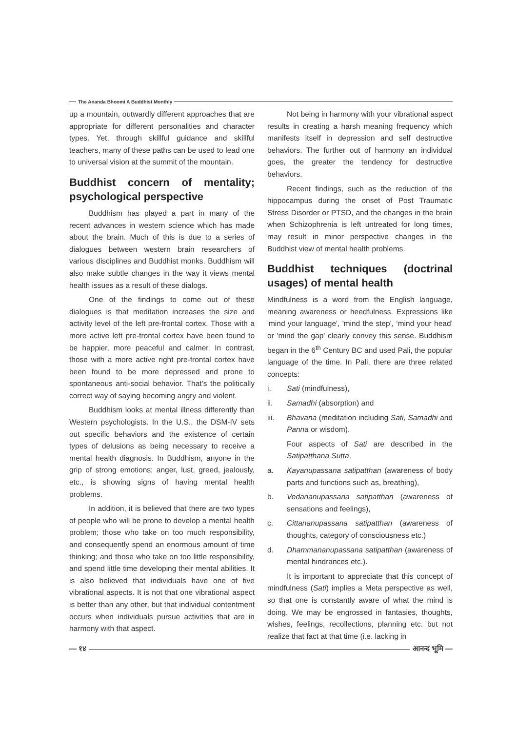The Ananda Bhoomi A Buddhist Monthly
up a mountain, outwardly different approaches that are appropriate for different personalities and character types. Yet, through skillful guidance and skillful teachers, many of these paths can be used to lead one to universal vision at the summit of the mountain.
Buddhist concern of mentality; psychological perspective
Buddhism has played a part in many of the recent advances in western science which has made about the brain. Much of this is due to a series of dialogues between western brain researchers of various disciplines and Buddhist monks. Buddhism will also make subtle changes in the way it views mental health issues as a result of these dialogs.
One of the findings to come out of these dialogues is that meditation increases the size and activity level of the left pre-frontal cortex. Those with a more active left pre-frontal cortex have been found to be happier, more peaceful and calmer. In contrast, those with a more active right pre-frontal cortex have been found to be more depressed and prone to spontaneous anti-social behavior. That’s the politically correct way of saying becoming angry and violent.
Buddhism looks at mental illness differently than Western psychologists. In the U.S., the DSM-IV sets out specific behaviors and the existence of certain types of delusions as being necessary to receive a mental health diagnosis. In Buddhism, anyone in the grip of strong emotions; anger, lust, greed, jealously, etc., is showing signs of having mental health problems.
In addition, it is believed that there are two types of people who will be prone to develop a mental health problem; those who take on too much responsibility, and consequently spend an enormous amount of time thinking; and those who take on too little responsibility, and spend little time developing their mental abilities. It is also believed that individuals have one of five vibrational aspects. It is not that one vibrational aspect is better than any other, but that individual contentment occurs when individuals pursue activities that are in harmony with that aspect.
Not being in harmony with your vibrational aspect results in creating a harsh meaning frequency which manifests itself in depression and self destructive behaviors. The further out of harmony an individual goes, the greater the tendency for destructive behaviors.
Recent findings, such as the reduction of the hippocampus during the onset of Post Traumatic Stress Disorder or PTSD, and the changes in the brain when Schizophrenia is left untreated for long times, may result in minor perspective changes in the Buddhist view of mental health problems.
Buddhist techniques (doctrinal usages) of mental health
Mindfulness is a word from the English language, meaning awareness or heedfulness. Expressions like 'mind your language', 'mind the step', ‘mind your head’ or 'mind the gap' clearly convey this sense. Buddhism began in the 6<sup>th</sup> Century BC and used Pali, the popular language of the time. In Pali, there are three related concepts:
i. Sati (mindfulness),
ii. Samadhi (absorption) and
iii. Bhavana (meditation including Sati, Samadhi and Panna or wisdom).
Four aspects of Sati are described in the Satipatthana Sutta,
a. Kayanupassana satipatthan (awareness of body parts and functions such as, breathing),
b. Vedananupassana satipatthan (awareness of sensations and feelings),
c. Cittananupassana satipatthan (awareness of thoughts, category of consciousness etc.)
d. Dhammananupassana satipatthan (awareness of mental hindrances etc.).
It is important to appreciate that this concept of mindfulness (Sati) implies a Meta perspective as well, so that one is constantly aware of what the mind is doing. We may be engrossed in fantasies, thoughts, wishes, feelings, recollections, planning etc. but not realize that fact at that time (i.e. lacking in
— १४ आनन्द भूमि —